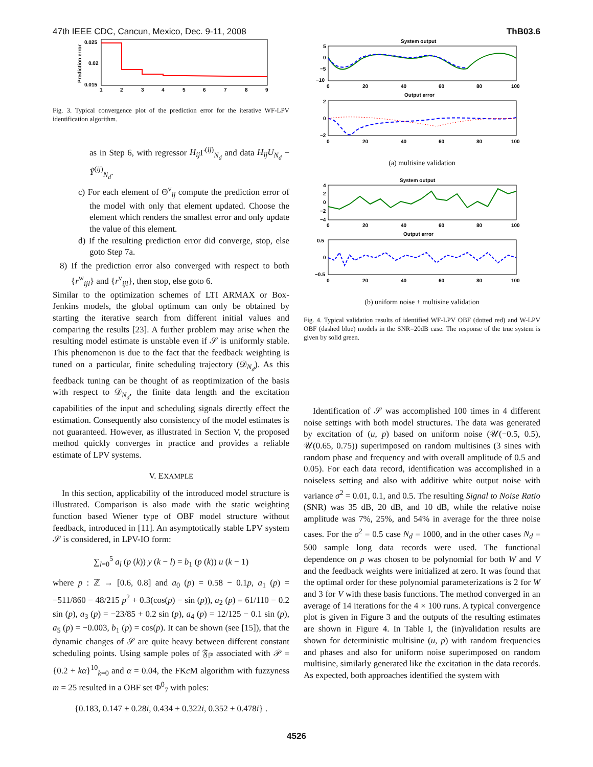47th IEEE CDC, Cancun, Mexico, Dec. 9-11, 2008 ThB03.6
0.025
0.02
0.015
1
2
3
4
5
6
7
8
9
Prediction error
Fig. 3. Typical convergence plot of the prediction error for the iterative WF-LPV identification algorithm.
as in Step 6, with regressor H<sub>ij</sub> Γ<sup>(ij)</sup><sub>N<sub>d</sub></sub> and data H<sub>ij</sub>U<sub>N<sub>d</sub></sub> − Ỹ<sup>(ij)</sup><sub>N<sub>d</sub></sub>.
c) For each element of Θ<sup>v</sup><sub>ij</sub> compute the prediction error of the model with only that element updated. Choose the element which renders the smallest error and only update the value of this element.
d) If the resulting prediction error did converge, stop, else goto Step 7a.
8) If the prediction error also converged with respect to both {r<sup>w</sup><sub>ijl</sub>} and {r<sup>v</sup><sub>ijl</sub>}, then stop, else goto 6.
Similar to the optimization schemes of LTI ARMAX or Box-Jenkins models, the global optimum can only be obtained by starting the iterative search from different initial values and comparing the results [23]. A further problem may arise when the resulting model estimate is unstable even if 𝒮 is uniformly stable. This phenomenon is due to the fact that the feedback weighting is tuned on a particular, finite scheduling trajectory (𝒟<sub>N<sub>d</sub></sub>). As this feedback tuning can be thought of as reoptimization of the basis with respect to 𝒟<sub>N<sub>d</sub></sub>, the finite data length and the excitation capabilities of the input and scheduling signals directly effect the estimation. Consequently also consistency of the model estimates is not guaranteed. However, as illustrated in Section V, the proposed method quickly converges in practice and provides a reliable estimate of LPV systems.
V. EXAMPLE
In this section, applicability of the introduced model structure is illustrated. Comparison is also made with the static weighting function based Wiener type of OBF model structure without feedback, introduced in [11]. An asymptotically stable LPV system 𝒮 is considered, in LPV-IO form:
∑<sub>l=0</sub><sup>5</sup> a<sub>l</sub> (p (k)) y (k − l) = b<sub>1</sub> (p (k)) u (k − 1)
where p : ℤ → [0.6, 0.8] and a<sub>0</sub> (p) = 0.58 − 0.1p, a<sub>1</sub> (p) = −511/860 − 48/215 p<sup>2</sup> + 0.3(cos(p) − sin (p)), a<sub>2</sub> (p) = 61/110 − 0.2 sin (p), a<sub>3</sub> (p) = −23/85 + 0.2 sin (p), a<sub>4</sub> (p) = 12/125 − 0.1 sin (p), a<sub>5</sub> (p) = −0.003, b<sub>1</sub> (p) = cos(p). It can be shown (see [15]), that the dynamic changes of 𝒮 are quite heavy between different constant scheduling points. Using sample poles of 𝔉<sub>ℙ</sub> associated with 𝒫 = {0.2 + kα}<sup>10</sup><sub>k=0</sub> and α = 0.04, the FKc M algorithm with fuzzyness m = 25 resulted in a OBF set Φ<sup>0</sup><sub>7</sub> with poles:
{0.183, 0.147 ± 0.28i, 0.434 ± 0.322i, 0.352 ± 0.478i} .
System output
5
0
−5
−10
0
20
40
60
80
100
Output error
2
0
−2
0
20
40
60
80
100
(a) multisine validation
System output
4
2
0
−2
−4
0
20
40
60
80
100
Output error
0.5
0
−0.5
0
20
40
60
80
100
(b) uniform noise + multisine validation
Fig. 4. Typical validation results of identified WF-LPV OBF (dotted red) and W-LPV OBF (dashed blue) models in the SNR=20dB case. The response of the true system is given by solid green.
Identification of 𝒮 was accomplished 100 times in 4 different noise settings with both model structures. The data was generated by excitation of (u, p) based on uniform noise (𝒰(−0.5, 0.5), 𝒰(0.65, 0.75)) superimposed on random multisines (3 sines with random phase and frequency and with overall amplitude of 0.5 and 0.05). For each data record, identification was accomplished in a noiseless setting and also with additive white output noise with variance σ<sup>2</sup> = 0.01, 0.1, and 0.5. The resulting Signal to Noise Ratio (SNR) was 35 dB, 20 dB, and 10 dB, while the relative noise amplitude was 7%, 25%, and 54% in average for the three noise cases. For the σ<sup>2</sup> = 0.5 case N<sub>d</sub> = 1000, and in the other cases N<sub>d</sub> = 500 sample long data records were used. The functional dependence on p was chosen to be polynomial for both W and V and the feedback weights were initialized at zero. It was found that the optimal order for these polynomial parameterizations is 2 for W and 3 for V with these basis functions. The method converged in an average of 14 iterations for the 4 × 100 runs. A typical convergence plot is given in Figure 3 and the outputs of the resulting estimates are shown in Figure 4. In Table I, the (in)validation results are shown for deterministic multisine (u, p) with random frequencies and phases and also for uniform noise superimposed on random multisine, similarly generated like the excitation in the data records. As expected, both approaches identified the system with
4526